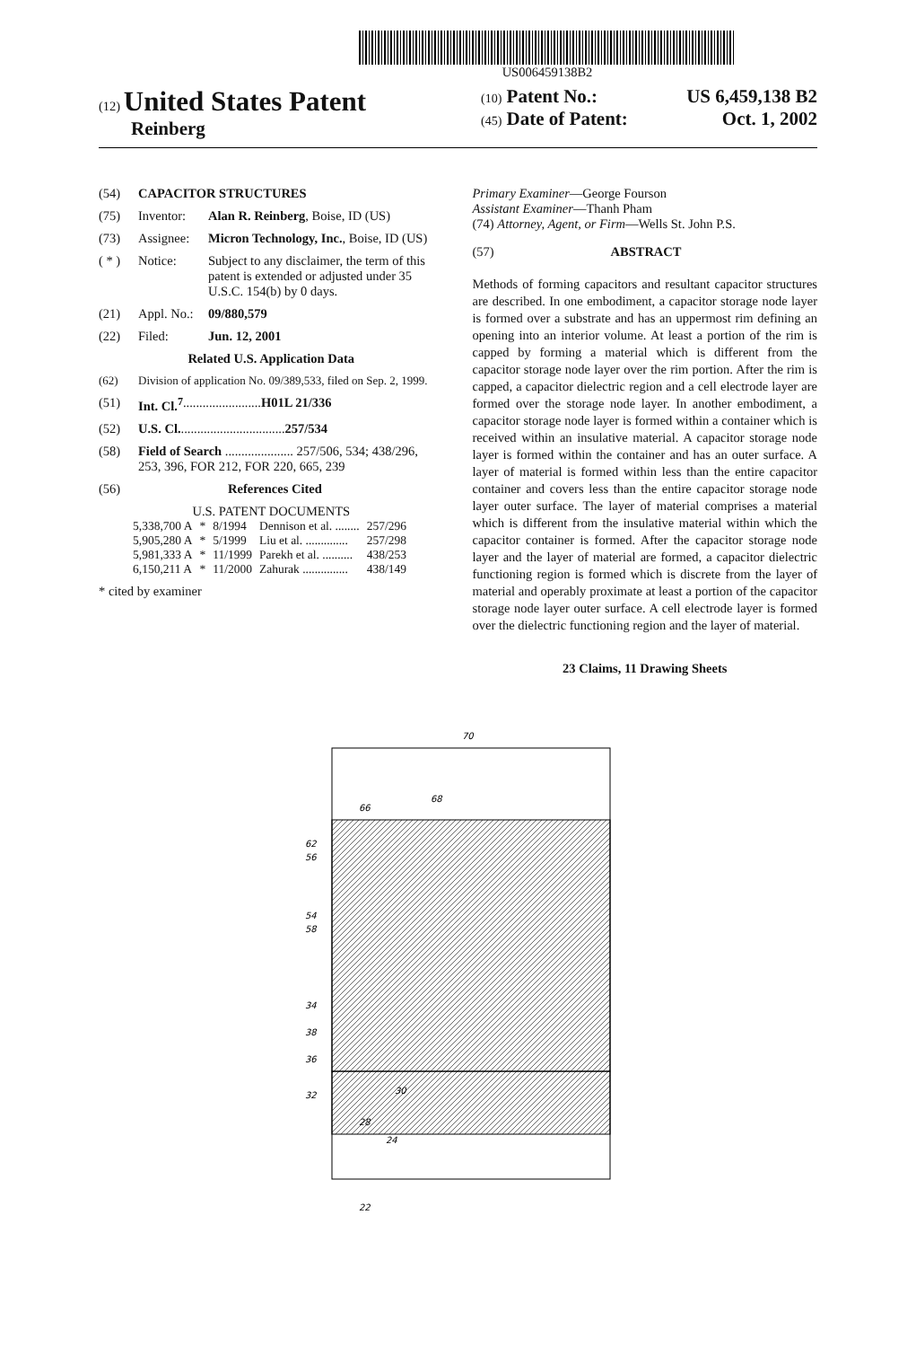US006459138B2
(12) United States Patent
Reinberg
(10) Patent No.: US 6,459,138 B2
(45) Date of Patent: Oct. 1, 2002
(54) CAPACITOR STRUCTURES
(75) Inventor: Alan R. Reinberg, Boise, ID (US)
(73) Assignee: Micron Technology, Inc., Boise, ID (US)
( * ) Notice: Subject to any disclaimer, the term of this patent is extended or adjusted under 35 U.S.C. 154(b) by 0 days.
(21) Appl. No.: 09/880,579
(22) Filed: Jun. 12, 2001
Related U.S. Application Data
(62) Division of application No. 09/389,533, filed on Sep. 2, 1999.
(51) Int. Cl.<sup>7</sup> ........................ H01L 21/336
(52) U.S. Cl. ................................ 257/534
(58) Field of Search ..................... 257/506, 534; 438/296, 253, 396, FOR 212, FOR 220, 665, 239
(56) References Cited
U.S. PATENT DOCUMENTS
| 5,338,700 A | * | 8/1994 | Dennison et al. ........ | 257/296 |
| 5,905,280 A | * | 5/1999 | Liu et al. .............. | 257/298 |
| 5,981,333 A | * | 11/1999 | Parekh et al. .......... | 438/253 |
| 6,150,211 A | * | 11/2000 | Zahurak ............... | 438/149 |
* cited by examiner
Primary Examiner—George Fourson
Assistant Examiner—Thanh Pham
(74) Attorney, Agent, or Firm—Wells St. John P.S.
(57) ABSTRACT
Methods of forming capacitors and resultant capacitor structures are described. In one embodiment, a capacitor storage node layer is formed over a substrate and has an uppermost rim defining an opening into an interior volume. At least a portion of the rim is capped by forming a material which is different from the capacitor storage node layer over the rim portion. After the rim is capped, a capacitor dielectric region and a cell electrode layer are formed over the storage node layer. In another embodiment, a capacitor storage node layer is formed within a container which is received within an insulative material. A capacitor storage node layer is formed within the container and has an outer surface. A layer of material is formed within less than the entire capacitor container and covers less than the entire capacitor storage node layer outer surface. The layer of material comprises a material which is different from the insulative material within which the capacitor container is formed. After the capacitor storage node layer and the layer of material are formed, a capacitor dielectric functioning region is formed which is discrete from the layer of material and operably proximate at least a portion of the capacitor storage node layer outer surface. A cell electrode layer is formed over the dielectric functioning region and the layer of material.
23 Claims, 11 Drawing Sheets
70
68
66
62
56
54
58
34
38
36
32
30
28
24
22